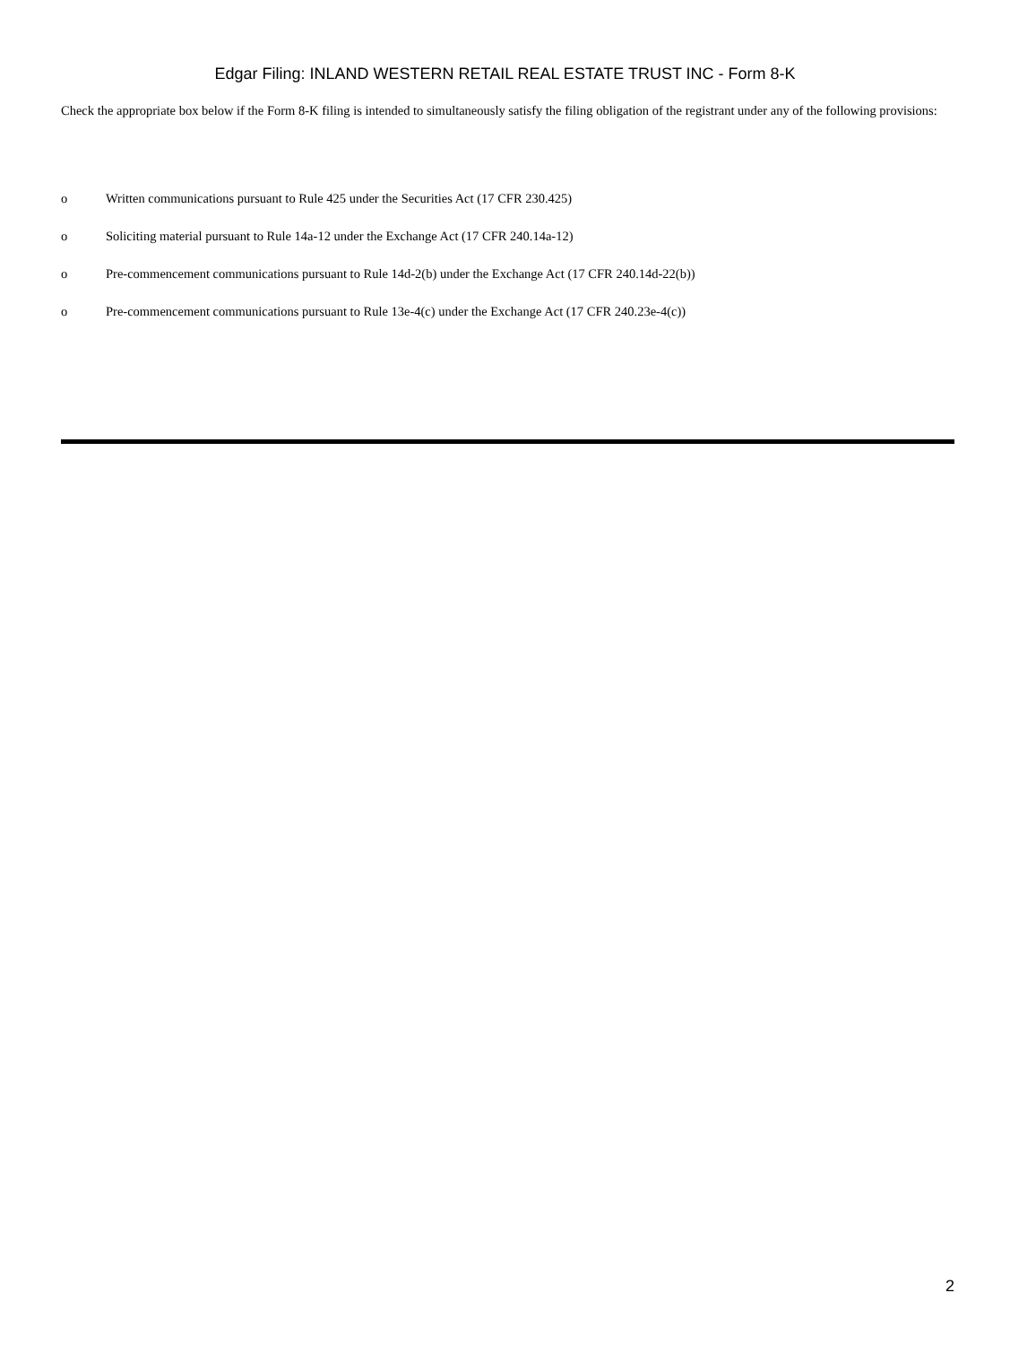Edgar Filing: INLAND WESTERN RETAIL REAL ESTATE TRUST INC - Form 8-K
Check the appropriate box below if the Form 8-K filing is intended to simultaneously satisfy the filing obligation of the registrant under any of the following provisions:
o Written communications pursuant to Rule 425 under the Securities Act (17 CFR 230.425)
o Soliciting material pursuant to Rule 14a-12 under the Exchange Act (17 CFR 240.14a-12)
o Pre-commencement communications pursuant to Rule 14d-2(b) under the Exchange Act (17 CFR 240.14d-22(b))
o Pre-commencement communications pursuant to Rule 13e-4(c) under the Exchange Act (17 CFR 240.23e-4(c))
2